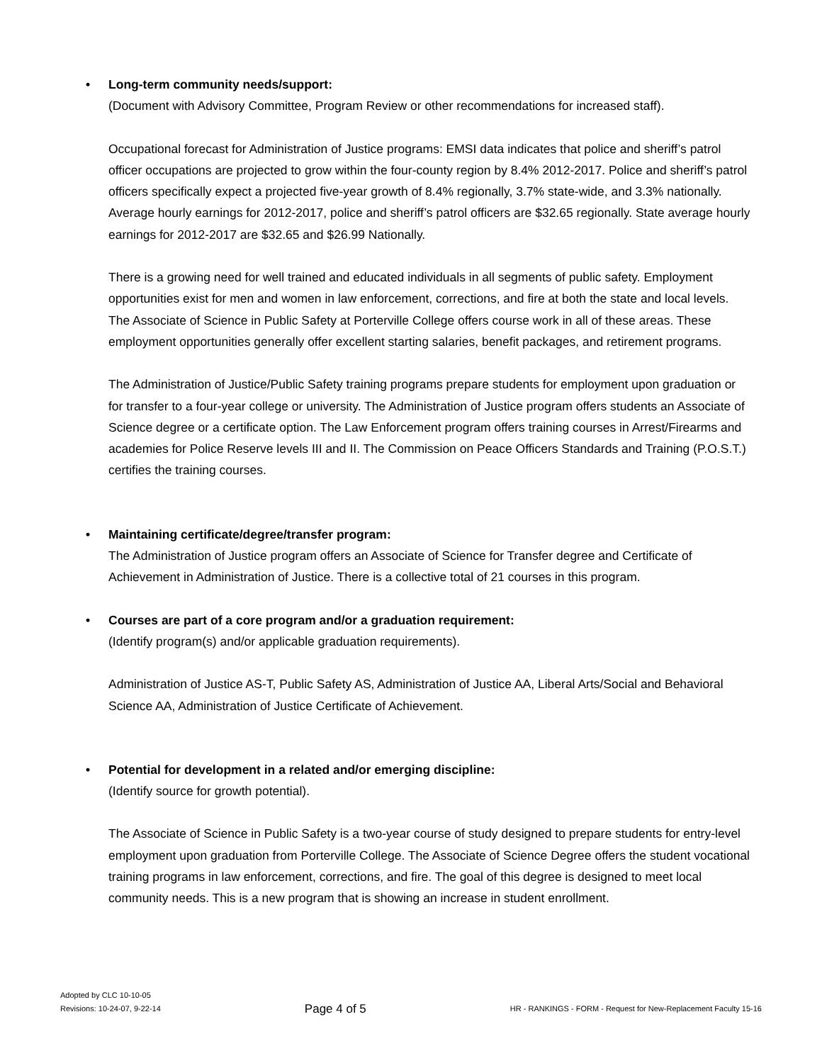• Long-term community needs/support:
(Document with Advisory Committee, Program Review or other recommendations for increased staff).
Occupational forecast for Administration of Justice programs: EMSI data indicates that police and sheriff’s patrol officer occupations are projected to grow within the four-county region by 8.4% 2012-2017. Police and sheriff’s patrol officers specifically expect a projected five-year growth of 8.4% regionally, 3.7% state-wide, and 3.3% nationally. Average hourly earnings for 2012-2017, police and sheriff’s patrol officers are $32.65 regionally. State average hourly earnings for 2012-2017 are $32.65 and $26.99 Nationally.
There is a growing need for well trained and educated individuals in all segments of public safety. Employment opportunities exist for men and women in law enforcement, corrections, and fire at both the state and local levels. The Associate of Science in Public Safety at Porterville College offers course work in all of these areas. These employment opportunities generally offer excellent starting salaries, benefit packages, and retirement programs.
The Administration of Justice/Public Safety training programs prepare students for employment upon graduation or for transfer to a four-year college or university. The Administration of Justice program offers students an Associate of Science degree or a certificate option. The Law Enforcement program offers training courses in Arrest/Firearms and academies for Police Reserve levels III and II. The Commission on Peace Officers Standards and Training (P.O.S.T.) certifies the training courses.
• Maintaining certificate/degree/transfer program:
The Administration of Justice program offers an Associate of Science for Transfer degree and Certificate of Achievement in Administration of Justice. There is a collective total of 21 courses in this program.
• Courses are part of a core program and/or a graduation requirement:
(Identify program(s) and/or applicable graduation requirements).
Administration of Justice AS-T, Public Safety AS, Administration of Justice AA, Liberal Arts/Social and Behavioral Science AA, Administration of Justice Certificate of Achievement.
• Potential for development in a related and/or emerging discipline:
(Identify source for growth potential).
The Associate of Science in Public Safety is a two-year course of study designed to prepare students for entry-level employment upon graduation from Porterville College. The Associate of Science Degree offers the student vocational training programs in law enforcement, corrections, and fire. The goal of this degree is designed to meet local community needs. This is a new program that is showing an increase in student enrollment.
Adopted by CLC 10-10-05
Revisions: 10-24-07, 9-22-14
Page 4 of 5
HR - RANKINGS - FORM - Request for New-Replacement Faculty 15-16